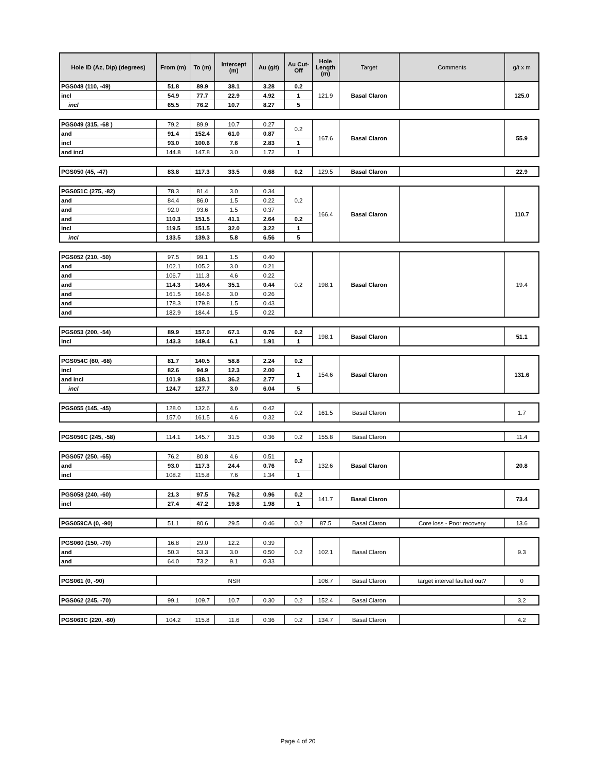| Hole ID (Az, Dip) (degrees) | From (m) | To (m) | Intercept (m) | Au (g/t) | Au Cut-Off | Hole Length (m) | Target | Comments | g/t x m |
| --- | --- | --- | --- | --- | --- | --- | --- | --- | --- |
| PGS048 (110, -49) | 51.8 | 89.9 | 38.1 | 3.28 | 0.2 | 121.9 | Basal Claron | | 125.0 |
| incl | 54.9 | 77.7 | 22.9 | 4.92 | 1 | | | | |
| incl | 65.5 | 76.2 | 10.7 | 8.27 | 5 | | | | |
| PGS049 (315, -68 ) | 79.2 | 89.9 | 10.7 | 0.27 | 0.2 | 167.6 | Basal Claron | | 55.9 |
| and | 91.4 | 152.4 | 61.0 | 0.87 | | | | | |
| incl | 93.0 | 100.6 | 7.6 | 2.83 | 1 | | | | |
| and incl | 144.8 | 147.8 | 3.0 | 1.72 | 1 | | | | |
| PGS050 (45, -47) | 83.8 | 117.3 | 33.5 | 0.68 | 0.2 | 129.5 | Basal Claron | | 22.9 |
| PGS051C (275, -82) | 78.3 | 81.4 | 3.0 | 0.34 | 0.2 | 166.4 | Basal Claron | | 110.7 |
| and | 84.4 | 86.0 | 1.5 | 0.22 | | | | | |
| and | 92.0 | 93.6 | 1.5 | 0.37 | | | | | |
| and | 110.3 | 151.5 | 41.1 | 2.64 | 0.2 | | | | |
| incl | 119.5 | 151.5 | 32.0 | 3.22 | 1 | | | | |
| incl | 133.5 | 139.3 | 5.8 | 6.56 | 5 | | | | |
| PGS052 (210, -50) | 97.5 | 99.1 | 1.5 | 0.40 | 0.2 | 198.1 | Basal Claron | | 19.4 |
| and | 102.1 | 105.2 | 3.0 | 0.21 | | | | | |
| and | 106.7 | 111.3 | 4.6 | 0.22 | | | | | |
| and | 114.3 | 149.4 | 35.1 | 0.44 | | | | | |
| and | 161.5 | 164.6 | 3.0 | 0.26 | | | | | |
| and | 178.3 | 179.8 | 1.5 | 0.43 | | | | | |
| and | 182.9 | 184.4 | 1.5 | 0.22 | | | | | |
| PGS053 (200, -54) | 89.9 | 157.0 | 67.1 | 0.76 | 0.2 | 198.1 | Basal Claron | | 51.1 |
| incl | 143.3 | 149.4 | 6.1 | 1.91 | 1 | | | | |
| PGS054C (60, -68) | 81.7 | 140.5 | 58.8 | 2.24 | 0.2 | 154.6 | Basal Claron | | 131.6 |
| incl | 82.6 | 94.9 | 12.3 | 2.00 | 1 | | | | |
| and incl | 101.9 | 138.1 | 36.2 | 2.77 | | | | | |
| incl | 124.7 | 127.7 | 3.0 | 6.04 | 5 | | | | |
| PGS055 (145, -45) | 128.0 | 132.6 | 4.6 | 0.42 | 0.2 | 161.5 | Basal Claron | | 1.7 |
| | 157.0 | 161.5 | 4.6 | 0.32 | | | | | |
| PGS056C (245, -58) | 114.1 | 145.7 | 31.5 | 0.36 | 0.2 | 155.8 | Basal Claron | | 11.4 |
| PGS057 (250, -65) | 76.2 | 80.8 | 4.6 | 0.51 | 0.2 | 132.6 | Basal Claron | | 20.8 |
| and | 93.0 | 117.3 | 24.4 | 0.76 | | | | | |
| incl | 108.2 | 115.8 | 7.6 | 1.34 | 1 | | | | |
| PGS058 (240, -60) | 21.3 | 97.5 | 76.2 | 0.96 | 0.2 | 141.7 | Basal Claron | | 73.4 |
| incl | 27.4 | 47.2 | 19.8 | 1.98 | 1 | | | | |
| PGS059CA (0, -90) | 51.1 | 80.6 | 29.5 | 0.46 | 0.2 | 87.5 | Basal Claron | Core loss - Poor recovery | 13.6 |
| PGS060 (150, -70) | 16.8 | 29.0 | 12.2 | 0.39 | 0.2 | 102.1 | Basal Claron | | 9.3 |
| and | 50.3 | 53.3 | 3.0 | 0.50 | | | | | |
| and | 64.0 | 73.2 | 9.1 | 0.33 | | | | | |
| PGS061 (0, -90) | NSR | 106.7 | Basal Claron | target interval faulted out? | 0 |
| PGS062 (245, -70) | 99.1 | 109.7 | 10.7 | 0.30 | 0.2 | 152.4 | Basal Claron | | 3.2 |
| PGS063C (220, -60) | 104.2 | 115.8 | 11.6 | 0.36 | 0.2 | 134.7 | Basal Claron | | 4.2 |
Page 4 of 20